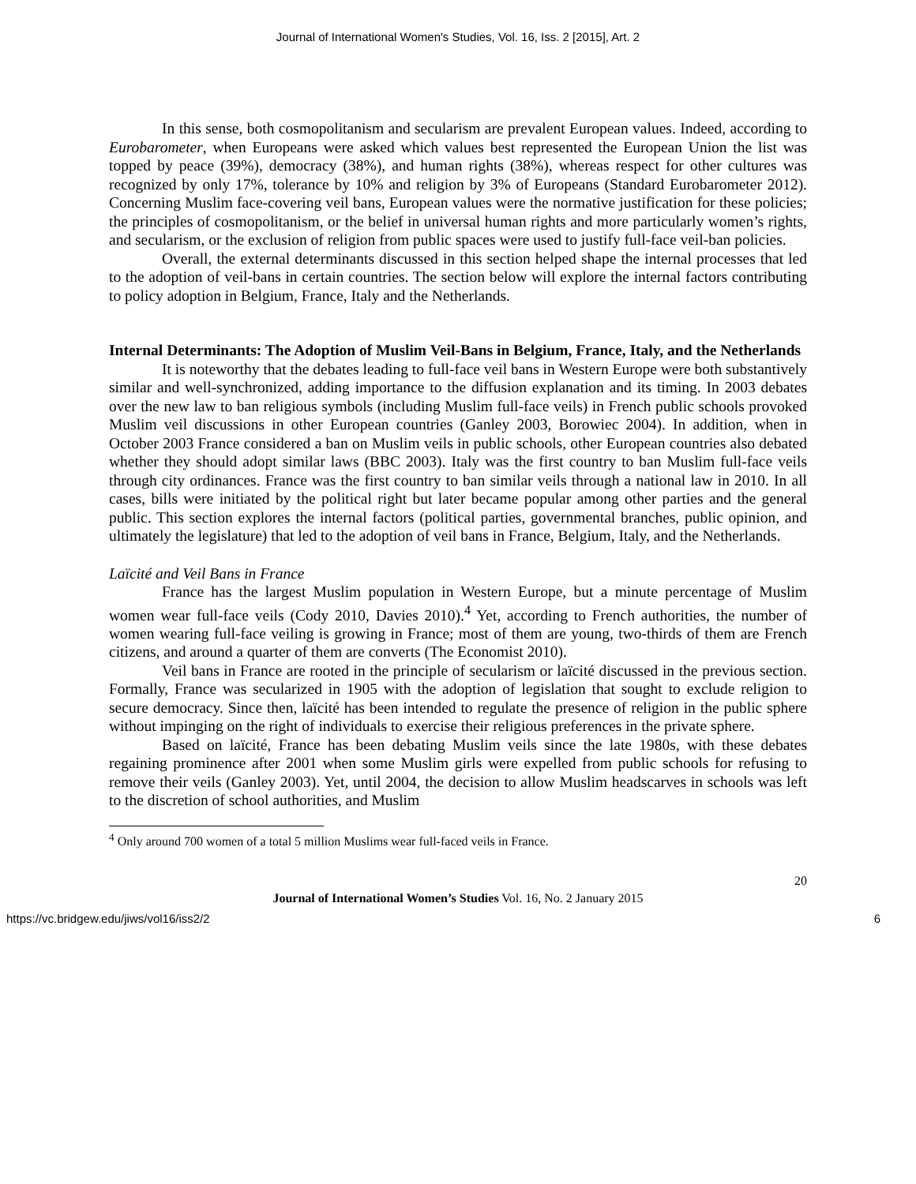Journal of International Women's Studies, Vol. 16, Iss. 2 [2015], Art. 2
In this sense, both cosmopolitanism and secularism are prevalent European values. Indeed, according to Eurobarometer, when Europeans were asked which values best represented the European Union the list was topped by peace (39%), democracy (38%), and human rights (38%), whereas respect for other cultures was recognized by only 17%, tolerance by 10% and religion by 3% of Europeans (Standard Eurobarometer 2012). Concerning Muslim face-covering veil bans, European values were the normative justification for these policies; the principles of cosmopolitanism, or the belief in universal human rights and more particularly women’s rights, and secularism, or the exclusion of religion from public spaces were used to justify full-face veil-ban policies.
Overall, the external determinants discussed in this section helped shape the internal processes that led to the adoption of veil-bans in certain countries. The section below will explore the internal factors contributing to policy adoption in Belgium, France, Italy and the Netherlands.
Internal Determinants: The Adoption of Muslim Veil-Bans in Belgium, France, Italy, and the Netherlands
It is noteworthy that the debates leading to full-face veil bans in Western Europe were both substantively similar and well-synchronized, adding importance to the diffusion explanation and its timing. In 2003 debates over the new law to ban religious symbols (including Muslim full-face veils) in French public schools provoked Muslim veil discussions in other European countries (Ganley 2003, Borowiec 2004). In addition, when in October 2003 France considered a ban on Muslim veils in public schools, other European countries also debated whether they should adopt similar laws (BBC 2003). Italy was the first country to ban Muslim full-face veils through city ordinances. France was the first country to ban similar veils through a national law in 2010. In all cases, bills were initiated by the political right but later became popular among other parties and the general public. This section explores the internal factors (political parties, governmental branches, public opinion, and ultimately the legislature) that led to the adoption of veil bans in France, Belgium, Italy, and the Netherlands.
Laïcité and Veil Bans in France
France has the largest Muslim population in Western Europe, but a minute percentage of Muslim women wear full-face veils (Cody 2010, Davies 2010).<sup>4</sup> Yet, according to French authorities, the number of women wearing full-face veiling is growing in France; most of them are young, two-thirds of them are French citizens, and around a quarter of them are converts (The Economist 2010).
Veil bans in France are rooted in the principle of secularism or laïcité discussed in the previous section. Formally, France was secularized in 1905 with the adoption of legislation that sought to exclude religion to secure democracy. Since then, laïcité has been intended to regulate the presence of religion in the public sphere without impinging on the right of individuals to exercise their religious preferences in the private sphere.
Based on laïcité, France has been debating Muslim veils since the late 1980s, with these debates regaining prominence after 2001 when some Muslim girls were expelled from public schools for refusing to remove their veils (Ganley 2003). Yet, until 2004, the decision to allow Muslim headscarves in schools was left to the discretion of school authorities, and Muslim
<sup>4</sup> Only around 700 women of a total 5 million Muslims wear full-faced veils in France.
20
Journal of International Women’s Studies Vol. 16, No. 2 January 2015
https://vc.bridgew.edu/jiws/vol16/iss2/2 6